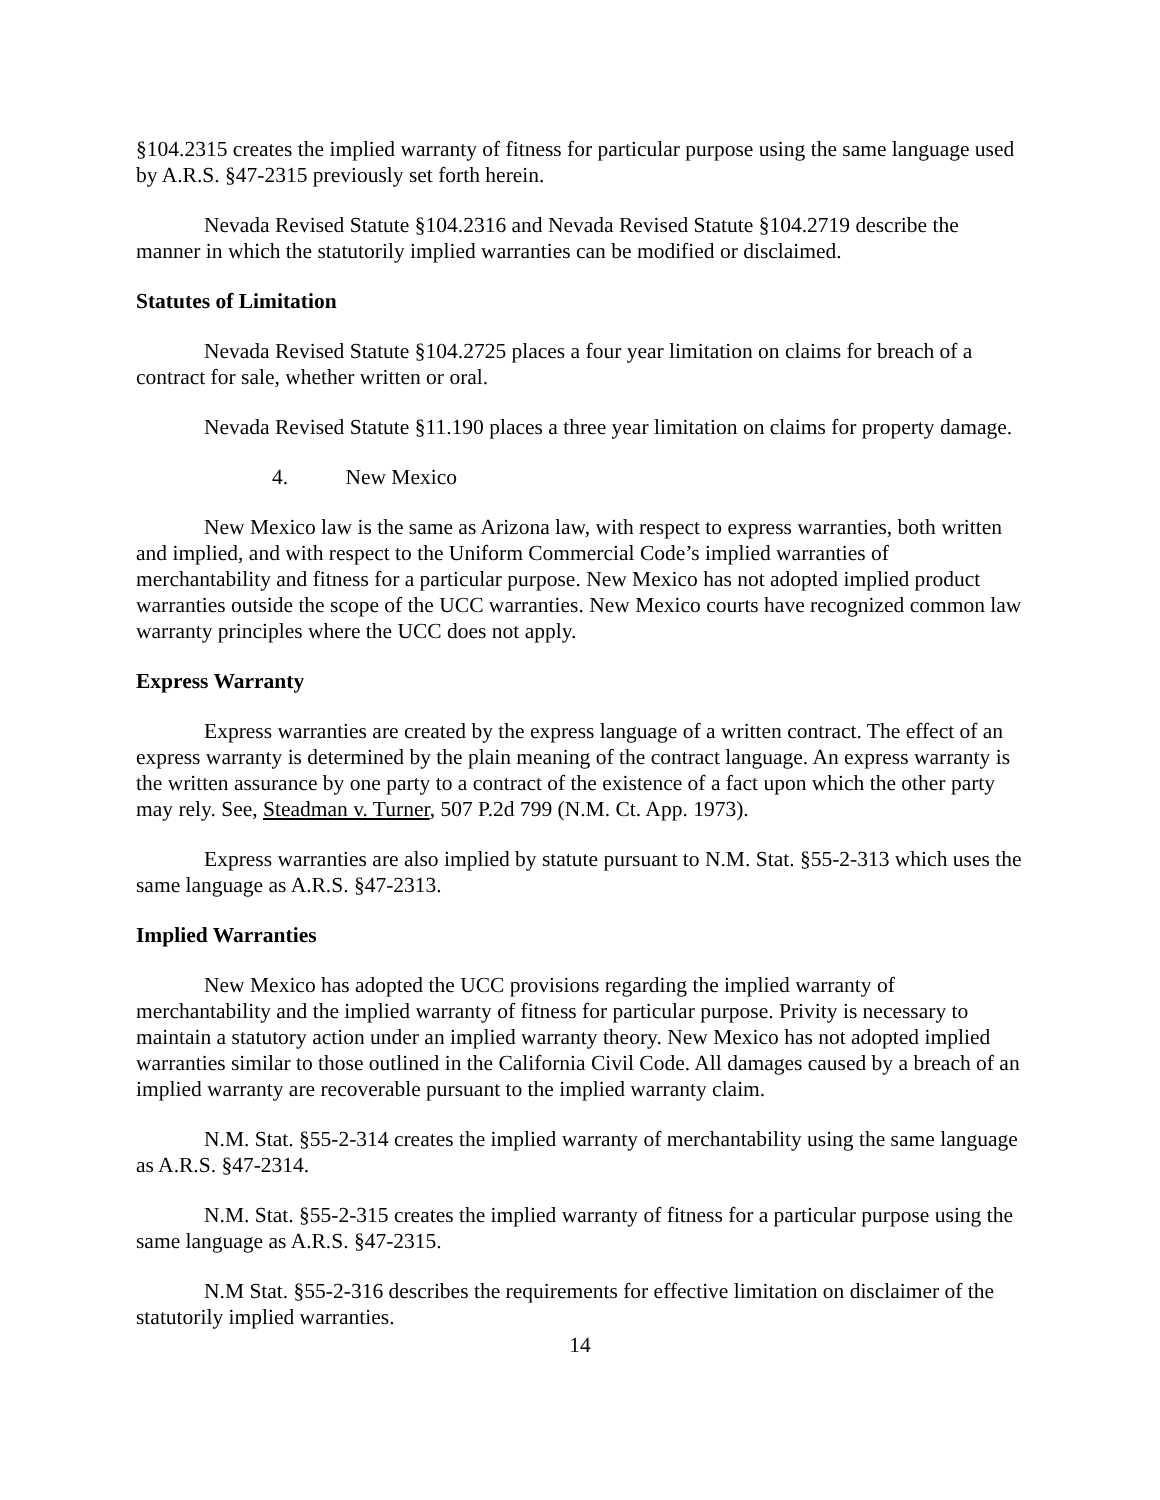§104.2315 creates the implied warranty of fitness for particular purpose using the same language used by A.R.S. §47-2315 previously set forth herein.
Nevada Revised Statute §104.2316 and Nevada Revised Statute §104.2719 describe the manner in which the statutorily implied warranties can be modified or disclaimed.
Statutes of Limitation
Nevada Revised Statute §104.2725 places a four year limitation on claims for breach of a contract for sale, whether written or oral.
Nevada Revised Statute §11.190 places a three year limitation on claims for property damage.
4. New Mexico
New Mexico law is the same as Arizona law, with respect to express warranties, both written and implied, and with respect to the Uniform Commercial Code’s implied warranties of merchantability and fitness for a particular purpose. New Mexico has not adopted implied product warranties outside the scope of the UCC warranties. New Mexico courts have recognized common law warranty principles where the UCC does not apply.
Express Warranty
Express warranties are created by the express language of a written contract. The effect of an express warranty is determined by the plain meaning of the contract language. An express warranty is the written assurance by one party to a contract of the existence of a fact upon which the other party may rely. See, Steadman v. Turner, 507 P.2d 799 (N.M. Ct. App. 1973).
Express warranties are also implied by statute pursuant to N.M. Stat. §55-2-313 which uses the same language as A.R.S. §47-2313.
Implied Warranties
New Mexico has adopted the UCC provisions regarding the implied warranty of merchantability and the implied warranty of fitness for particular purpose. Privity is necessary to maintain a statutory action under an implied warranty theory. New Mexico has not adopted implied warranties similar to those outlined in the California Civil Code. All damages caused by a breach of an implied warranty are recoverable pursuant to the implied warranty claim.
N.M. Stat. §55-2-314 creates the implied warranty of merchantability using the same language as A.R.S. §47-2314.
N.M. Stat. §55-2-315 creates the implied warranty of fitness for a particular purpose using the same language as A.R.S. §47-2315.
N.M Stat. §55-2-316 describes the requirements for effective limitation on disclaimer of the statutorily implied warranties.
14